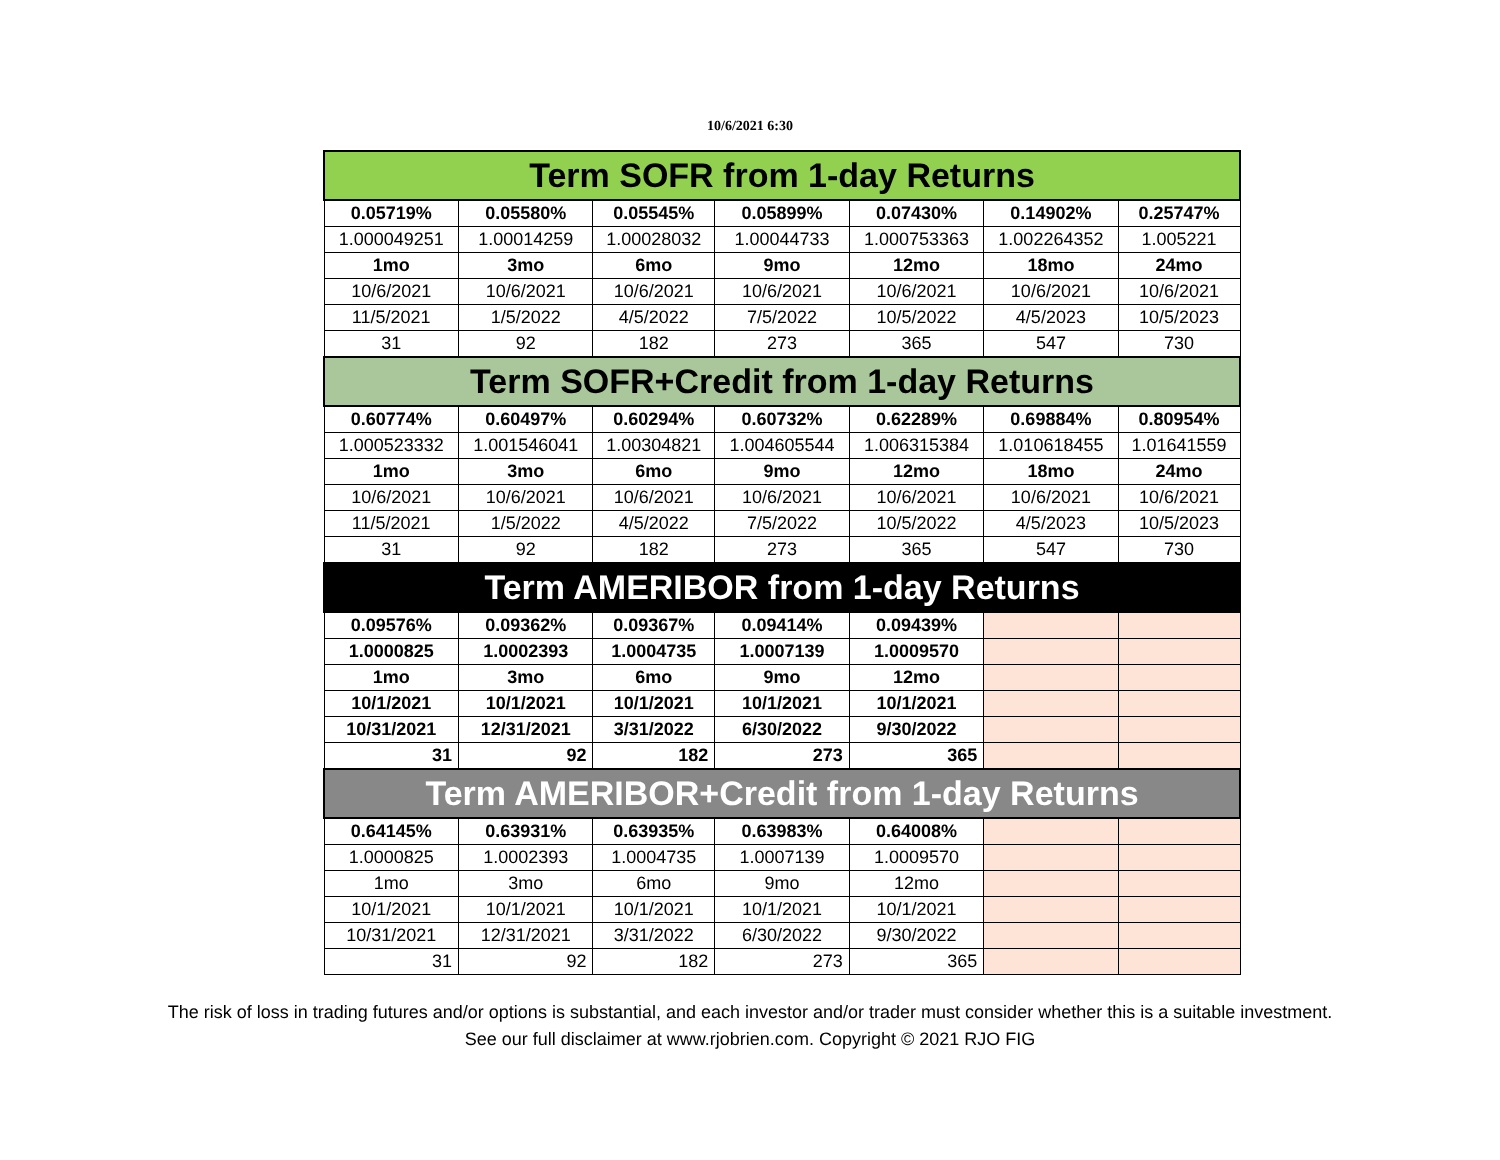10/6/2021 6:30
| Term SOFR from 1-day Returns | | | | | | |
| --- | --- | --- | --- | --- | --- | --- |
| 0.05719% | 0.05580% | 0.05545% | 0.05899% | 0.07430% | 0.14902% | 0.25747% |
| 1.000049251 | 1.00014259 | 1.00028032 | 1.00044733 | 1.000753363 | 1.002264352 | 1.005221 |
| 1mo | 3mo | 6mo | 9mo | 12mo | 18mo | 24mo |
| 10/6/2021 | 10/6/2021 | 10/6/2021 | 10/6/2021 | 10/6/2021 | 10/6/2021 | 10/6/2021 |
| 11/5/2021 | 1/5/2022 | 4/5/2022 | 7/5/2022 | 10/5/2022 | 4/5/2023 | 10/5/2023 |
| 31 | 92 | 182 | 273 | 365 | 547 | 730 |
| Term SOFR+Credit from 1-day Returns | | | | | | |
| 0.60774% | 0.60497% | 0.60294% | 0.60732% | 0.62289% | 0.69884% | 0.80954% |
| 1.000523332 | 1.001546041 | 1.00304821 | 1.004605544 | 1.006315384 | 1.010618455 | 1.01641559 |
| 1mo | 3mo | 6mo | 9mo | 12mo | 18mo | 24mo |
| 10/6/2021 | 10/6/2021 | 10/6/2021 | 10/6/2021 | 10/6/2021 | 10/6/2021 | 10/6/2021 |
| 11/5/2021 | 1/5/2022 | 4/5/2022 | 7/5/2022 | 10/5/2022 | 4/5/2023 | 10/5/2023 |
| 31 | 92 | 182 | 273 | 365 | 547 | 730 |
| Term AMERIBOR from 1-day Returns | | | | | | |
| 0.09576% | 0.09362% | 0.09367% | 0.09414% | 0.09439% | | |
| 1.0000825 | 1.0002393 | 1.0004735 | 1.0007139 | 1.0009570 | | |
| 1mo | 3mo | 6mo | 9mo | 12mo | | |
| 10/1/2021 | 10/1/2021 | 10/1/2021 | 10/1/2021 | 10/1/2021 | | |
| 10/31/2021 | 12/31/2021 | 3/31/2022 | 6/30/2022 | 9/30/2022 | | |
| 31 | 92 | 182 | 273 | 365 | | |
| Term AMERIBOR+Credit from 1-day Returns | | | | | | |
| 0.64145% | 0.63931% | 0.63935% | 0.63983% | 0.64008% | | |
| 1.0000825 | 1.0002393 | 1.0004735 | 1.0007139 | 1.0009570 | | |
| 1mo | 3mo | 6mo | 9mo | 12mo | | |
| 10/1/2021 | 10/1/2021 | 10/1/2021 | 10/1/2021 | 10/1/2021 | | |
| 10/31/2021 | 12/31/2021 | 3/31/2022 | 6/30/2022 | 9/30/2022 | | |
| 31 | 92 | 182 | 273 | 365 | | |
The risk of loss in trading futures and/or options is substantial, and each investor and/or trader must consider whether this is a suitable investment.
See our full disclaimer at www.rjobrien.com. Copyright © 2021 RJO FIG